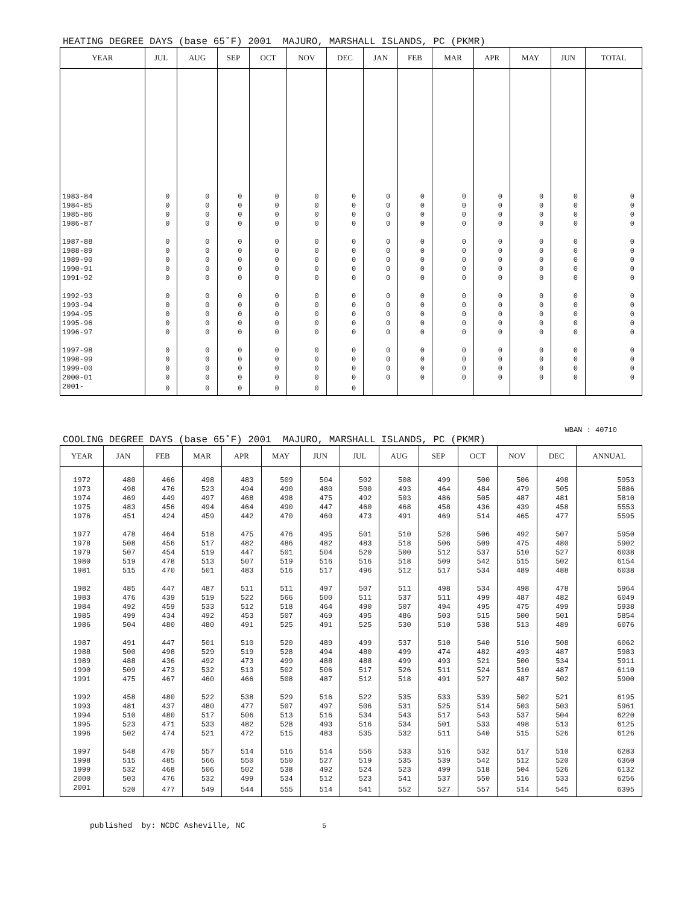HEATING DEGREE DAYS (base 65˚F) 2001 MAJURO, MARSHALL ISLANDS, PC (PKMR)
| YEAR | JUL | AUG | SEP | OCT | NOV | DEC | JAN | FEB | MAR | APR | MAY | JUN | TOTAL |
| --- | --- | --- | --- | --- | --- | --- | --- | --- | --- | --- | --- | --- | --- |
| 1983-84 | 0 | 0 | 0 | 0 | 0 | 0 | 0 | 0 | 0 | 0 | 0 | 0 | 0 |
| 1984-85 | 0 | 0 | 0 | 0 | 0 | 0 | 0 | 0 | 0 | 0 | 0 | 0 | 0 |
| 1985-86 | 0 | 0 | 0 | 0 | 0 | 0 | 0 | 0 | 0 | 0 | 0 | 0 | 0 |
| 1986-87 | 0 | 0 | 0 | 0 | 0 | 0 | 0 | 0 | 0 | 0 | 0 | 0 | 0 |
| 1987-88 | 0 | 0 | 0 | 0 | 0 | 0 | 0 | 0 | 0 | 0 | 0 | 0 | 0 |
| 1988-89 | 0 | 0 | 0 | 0 | 0 | 0 | 0 | 0 | 0 | 0 | 0 | 0 | 0 |
| 1989-90 | 0 | 0 | 0 | 0 | 0 | 0 | 0 | 0 | 0 | 0 | 0 | 0 | 0 |
| 1990-91 | 0 | 0 | 0 | 0 | 0 | 0 | 0 | 0 | 0 | 0 | 0 | 0 | 0 |
| 1991-92 | 0 | 0 | 0 | 0 | 0 | 0 | 0 | 0 | 0 | 0 | 0 | 0 | 0 |
| 1992-93 | 0 | 0 | 0 | 0 | 0 | 0 | 0 | 0 | 0 | 0 | 0 | 0 | 0 |
| 1993-94 | 0 | 0 | 0 | 0 | 0 | 0 | 0 | 0 | 0 | 0 | 0 | 0 | 0 |
| 1994-95 | 0 | 0 | 0 | 0 | 0 | 0 | 0 | 0 | 0 | 0 | 0 | 0 | 0 |
| 1995-96 | 0 | 0 | 0 | 0 | 0 | 0 | 0 | 0 | 0 | 0 | 0 | 0 | 0 |
| 1996-97 | 0 | 0 | 0 | 0 | 0 | 0 | 0 | 0 | 0 | 0 | 0 | 0 | 0 |
| 1997-98 | 0 | 0 | 0 | 0 | 0 | 0 | 0 | 0 | 0 | 0 | 0 | 0 | 0 |
| 1998-99 | 0 | 0 | 0 | 0 | 0 | 0 | 0 | 0 | 0 | 0 | 0 | 0 | 0 |
| 1999-00 | 0 | 0 | 0 | 0 | 0 | 0 | 0 | 0 | 0 | 0 | 0 | 0 | 0 |
| 2000-01 | 0 | 0 | 0 | 0 | 0 | 0 | 0 | 0 | 0 | 0 | 0 | 0 | 0 |
| 2001- | 0 | 0 | 0 | 0 | 0 | 0 | | | | | | | |
WBAN : 40710
COOLING DEGREE DAYS (base 65˚F) 2001 MAJURO, MARSHALL ISLANDS, PC (PKMR)
| YEAR | JAN | FEB | MAR | APR | MAY | JUN | JUL | AUG | SEP | OCT | NOV | DEC | ANNUAL |
| --- | --- | --- | --- | --- | --- | --- | --- | --- | --- | --- | --- | --- | --- |
| 1972 | 480 | 466 | 498 | 483 | 509 | 504 | 502 | 508 | 499 | 500 | 506 | 498 | 5953 |
| 1973 | 498 | 476 | 523 | 494 | 490 | 480 | 500 | 493 | 464 | 484 | 479 | 505 | 5886 |
| 1974 | 469 | 449 | 497 | 468 | 498 | 475 | 492 | 503 | 486 | 505 | 487 | 481 | 5810 |
| 1975 | 483 | 456 | 494 | 464 | 490 | 447 | 460 | 468 | 458 | 436 | 439 | 458 | 5553 |
| 1976 | 451 | 424 | 459 | 442 | 470 | 460 | 473 | 491 | 469 | 514 | 465 | 477 | 5595 |
| 1977 | 478 | 464 | 518 | 475 | 476 | 495 | 501 | 510 | 528 | 506 | 492 | 507 | 5950 |
| 1978 | 508 | 456 | 517 | 482 | 486 | 482 | 483 | 518 | 506 | 509 | 475 | 480 | 5902 |
| 1979 | 507 | 454 | 519 | 447 | 501 | 504 | 520 | 500 | 512 | 537 | 510 | 527 | 6038 |
| 1980 | 519 | 478 | 513 | 507 | 519 | 516 | 516 | 518 | 509 | 542 | 515 | 502 | 6154 |
| 1981 | 515 | 470 | 501 | 483 | 516 | 517 | 496 | 512 | 517 | 534 | 489 | 488 | 6038 |
| 1982 | 485 | 447 | 487 | 511 | 511 | 497 | 507 | 511 | 498 | 534 | 498 | 478 | 5964 |
| 1983 | 476 | 439 | 519 | 522 | 566 | 500 | 511 | 537 | 511 | 499 | 487 | 482 | 6049 |
| 1984 | 492 | 459 | 533 | 512 | 518 | 464 | 490 | 507 | 494 | 495 | 475 | 499 | 5938 |
| 1985 | 499 | 434 | 492 | 453 | 507 | 469 | 495 | 486 | 503 | 515 | 500 | 501 | 5854 |
| 1986 | 504 | 480 | 480 | 491 | 525 | 491 | 525 | 530 | 510 | 538 | 513 | 489 | 6076 |
| 1987 | 491 | 447 | 501 | 510 | 520 | 489 | 499 | 537 | 510 | 540 | 510 | 508 | 6062 |
| 1988 | 500 | 498 | 529 | 519 | 528 | 494 | 480 | 499 | 474 | 482 | 493 | 487 | 5983 |
| 1989 | 488 | 436 | 492 | 473 | 499 | 488 | 488 | 499 | 493 | 521 | 500 | 534 | 5911 |
| 1990 | 509 | 473 | 532 | 513 | 502 | 506 | 517 | 526 | 511 | 524 | 510 | 487 | 6110 |
| 1991 | 475 | 467 | 460 | 466 | 508 | 487 | 512 | 518 | 491 | 527 | 487 | 502 | 5900 |
| 1992 | 458 | 480 | 522 | 538 | 529 | 516 | 522 | 535 | 533 | 539 | 502 | 521 | 6195 |
| 1993 | 481 | 437 | 480 | 477 | 507 | 497 | 506 | 531 | 525 | 514 | 503 | 503 | 5961 |
| 1994 | 510 | 480 | 517 | 506 | 513 | 516 | 534 | 543 | 517 | 543 | 537 | 504 | 6220 |
| 1995 | 523 | 471 | 533 | 482 | 528 | 493 | 516 | 534 | 501 | 533 | 498 | 513 | 6125 |
| 1996 | 502 | 474 | 521 | 472 | 515 | 483 | 535 | 532 | 511 | 540 | 515 | 526 | 6126 |
| 1997 | 548 | 470 | 557 | 514 | 516 | 514 | 556 | 533 | 516 | 532 | 517 | 510 | 6283 |
| 1998 | 515 | 485 | 566 | 550 | 550 | 527 | 519 | 535 | 539 | 542 | 512 | 520 | 6360 |
| 1999 | 532 | 468 | 506 | 502 | 538 | 492 | 524 | 523 | 499 | 518 | 504 | 526 | 6132 |
| 2000 | 503 | 476 | 532 | 499 | 534 | 512 | 523 | 541 | 537 | 550 | 516 | 533 | 6256 |
| 2001 | 520 | 477 | 549 | 544 | 555 | 514 | 541 | 552 | 527 | 557 | 514 | 545 | 6395 |
published by: NCDC Asheville, NC 5